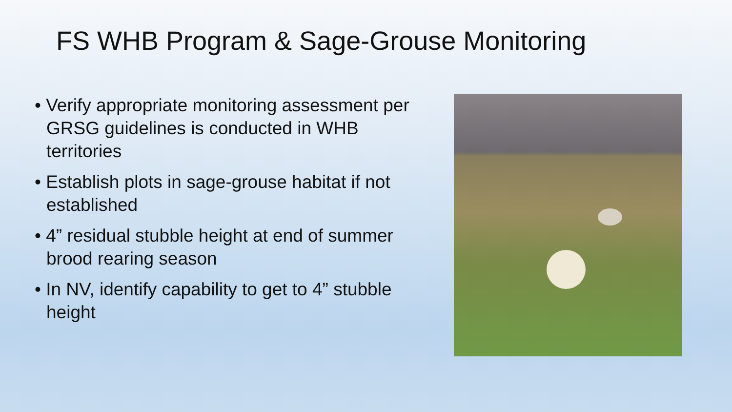FS WHB Program & Sage-Grouse Monitoring
• Verify appropriate monitoring assessment per GRSG guidelines is conducted in WHB territories
• Establish plots in sage-grouse habitat if not established
• 4” residual stubble height at end of summer brood rearing season
• In NV, identify capability to get to 4” stubble height